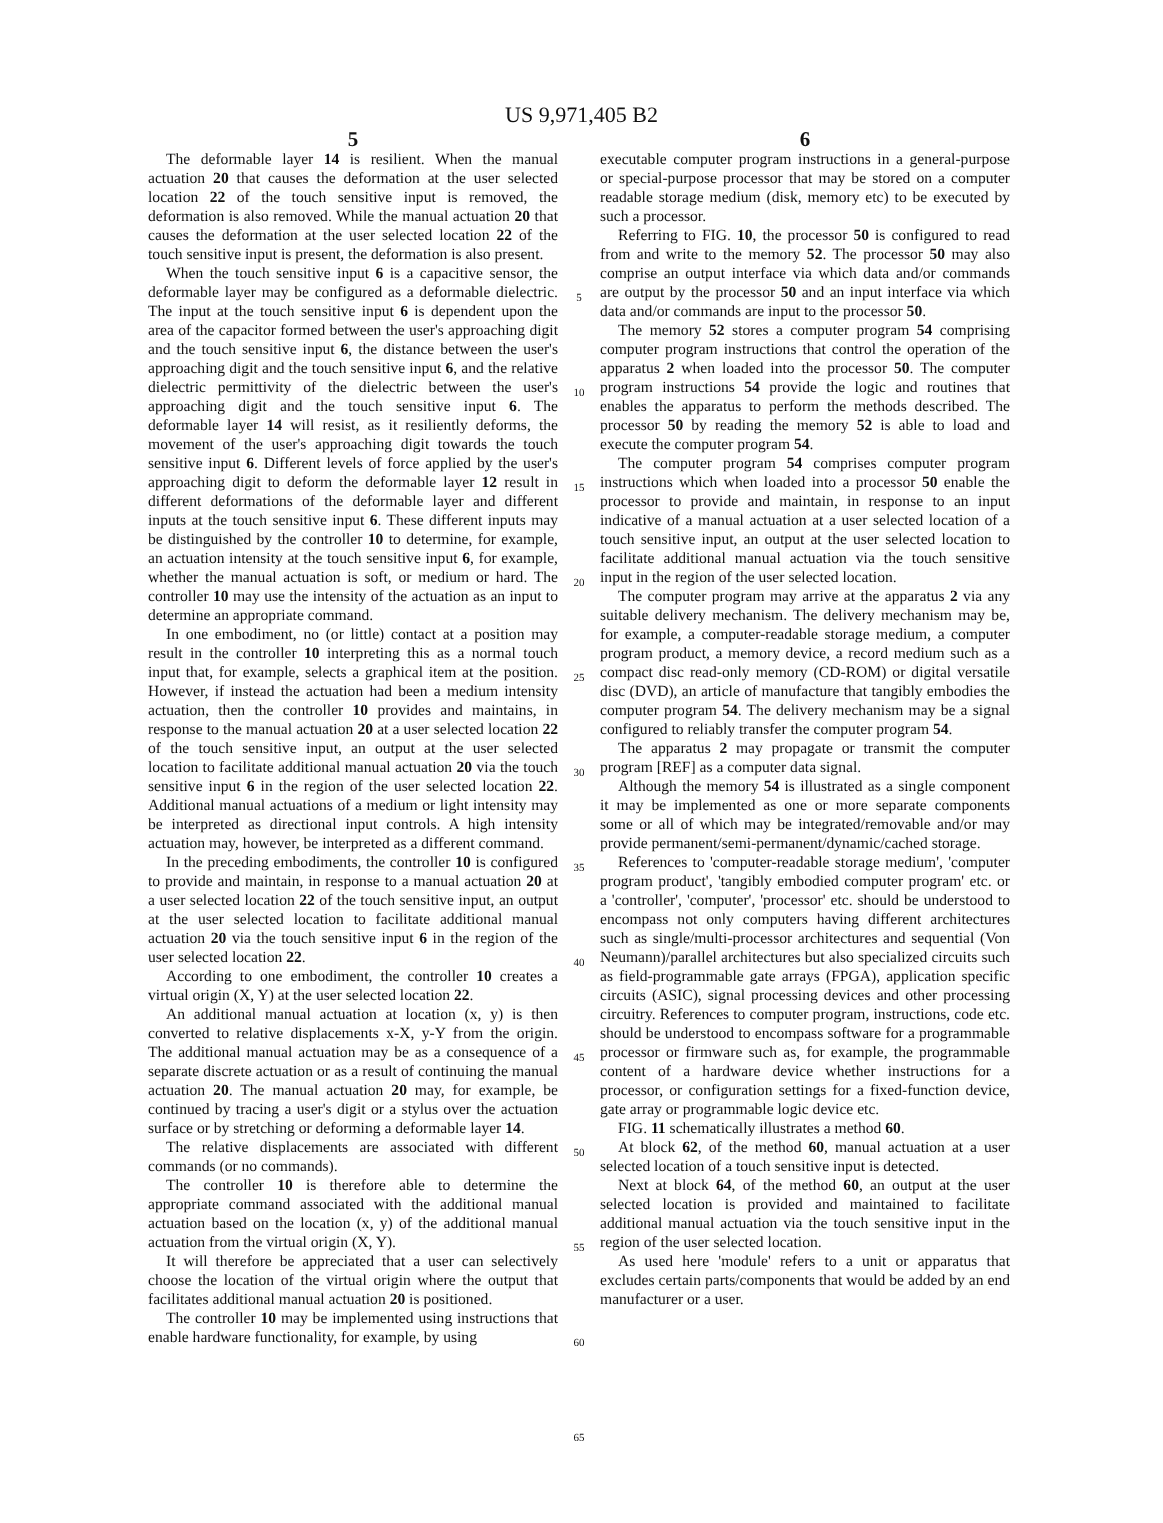US 9,971,405 B2
5
The deformable layer 14 is resilient. When the manual actuation 20 that causes the deformation at the user selected location 22 of the touch sensitive input is removed, the deformation is also removed. While the manual actuation 20 that causes the deformation at the user selected location 22 of the touch sensitive input is present, the deformation is also present.
When the touch sensitive input 6 is a capacitive sensor, the deformable layer may be configured as a deformable dielectric. The input at the touch sensitive input 6 is dependent upon the area of the capacitor formed between the user's approaching digit and the touch sensitive input 6, the distance between the user's approaching digit and the touch sensitive input 6, and the relative dielectric permittivity of the dielectric between the user's approaching digit and the touch sensitive input 6. The deformable layer 14 will resist, as it resiliently deforms, the movement of the user's approaching digit towards the touch sensitive input 6. Different levels of force applied by the user's approaching digit to deform the deformable layer 12 result in different deformations of the deformable layer and different inputs at the touch sensitive input 6. These different inputs may be distinguished by the controller 10 to determine, for example, an actuation intensity at the touch sensitive input 6, for example, whether the manual actuation is soft, or medium or hard. The controller 10 may use the intensity of the actuation as an input to determine an appropriate command.
In one embodiment, no (or little) contact at a position may result in the controller 10 interpreting this as a normal touch input that, for example, selects a graphical item at the position. However, if instead the actuation had been a medium intensity actuation, then the controller 10 provides and maintains, in response to the manual actuation 20 at a user selected location 22 of the touch sensitive input, an output at the user selected location to facilitate additional manual actuation 20 via the touch sensitive input 6 in the region of the user selected location 22. Additional manual actuations of a medium or light intensity may be interpreted as directional input controls. A high intensity actuation may, however, be interpreted as a different command.
In the preceding embodiments, the controller 10 is configured to provide and maintain, in response to a manual actuation 20 at a user selected location 22 of the touch sensitive input, an output at the user selected location to facilitate additional manual actuation 20 via the touch sensitive input 6 in the region of the user selected location 22.
According to one embodiment, the controller 10 creates a virtual origin (X, Y) at the user selected location 22.
An additional manual actuation at location (x, y) is then converted to relative displacements x-X, y-Y from the origin. The additional manual actuation may be as a consequence of a separate discrete actuation or as a result of continuing the manual actuation 20. The manual actuation 20 may, for example, be continued by tracing a user's digit or a stylus over the actuation surface or by stretching or deforming a deformable layer 14.
The relative displacements are associated with different commands (or no commands).
The controller 10 is therefore able to determine the appropriate command associated with the additional manual actuation based on the location (x, y) of the additional manual actuation from the virtual origin (X, Y).
It will therefore be appreciated that a user can selectively choose the location of the virtual origin where the output that facilitates additional manual actuation 20 is positioned.
The controller 10 may be implemented using instructions that enable hardware functionality, for example, by using
5
10
15
20
25
30
35
40
45
50
55
60
65
6
executable computer program instructions in a general-purpose or special-purpose processor that may be stored on a computer readable storage medium (disk, memory etc) to be executed by such a processor.
Referring to FIG. 10, the processor 50 is configured to read from and write to the memory 52. The processor 50 may also comprise an output interface via which data and/or commands are output by the processor 50 and an input interface via which data and/or commands are input to the processor 50.
The memory 52 stores a computer program 54 comprising computer program instructions that control the operation of the apparatus 2 when loaded into the processor 50. The computer program instructions 54 provide the logic and routines that enables the apparatus to perform the methods described. The processor 50 by reading the memory 52 is able to load and execute the computer program 54.
The computer program 54 comprises computer program instructions which when loaded into a processor 50 enable the processor to provide and maintain, in response to an input indicative of a manual actuation at a user selected location of a touch sensitive input, an output at the user selected location to facilitate additional manual actuation via the touch sensitive input in the region of the user selected location.
The computer program may arrive at the apparatus 2 via any suitable delivery mechanism. The delivery mechanism may be, for example, a computer-readable storage medium, a computer program product, a memory device, a record medium such as a compact disc read-only memory (CD-ROM) or digital versatile disc (DVD), an article of manufacture that tangibly embodies the computer program 54. The delivery mechanism may be a signal configured to reliably transfer the computer program 54.
The apparatus 2 may propagate or transmit the computer program [REF] as a computer data signal.
Although the memory 54 is illustrated as a single component it may be implemented as one or more separate components some or all of which may be integrated/removable and/or may provide permanent/semi-permanent/dynamic/cached storage.
References to 'computer-readable storage medium', 'computer program product', 'tangibly embodied computer program' etc. or a 'controller', 'computer', 'processor' etc. should be understood to encompass not only computers having different architectures such as single/multi-processor architectures and sequential (Von Neumann)/parallel architectures but also specialized circuits such as field-programmable gate arrays (FPGA), application specific circuits (ASIC), signal processing devices and other processing circuitry. References to computer program, instructions, code etc. should be understood to encompass software for a programmable processor or firmware such as, for example, the programmable content of a hardware device whether instructions for a processor, or configuration settings for a fixed-function device, gate array or programmable logic device etc.
FIG. 11 schematically illustrates a method 60.
At block 62, of the method 60, manual actuation at a user selected location of a touch sensitive input is detected.
Next at block 64, of the method 60, an output at the user selected location is provided and maintained to facilitate additional manual actuation via the touch sensitive input in the region of the user selected location.
As used here 'module' refers to a unit or apparatus that excludes certain parts/components that would be added by an end manufacturer or a user.